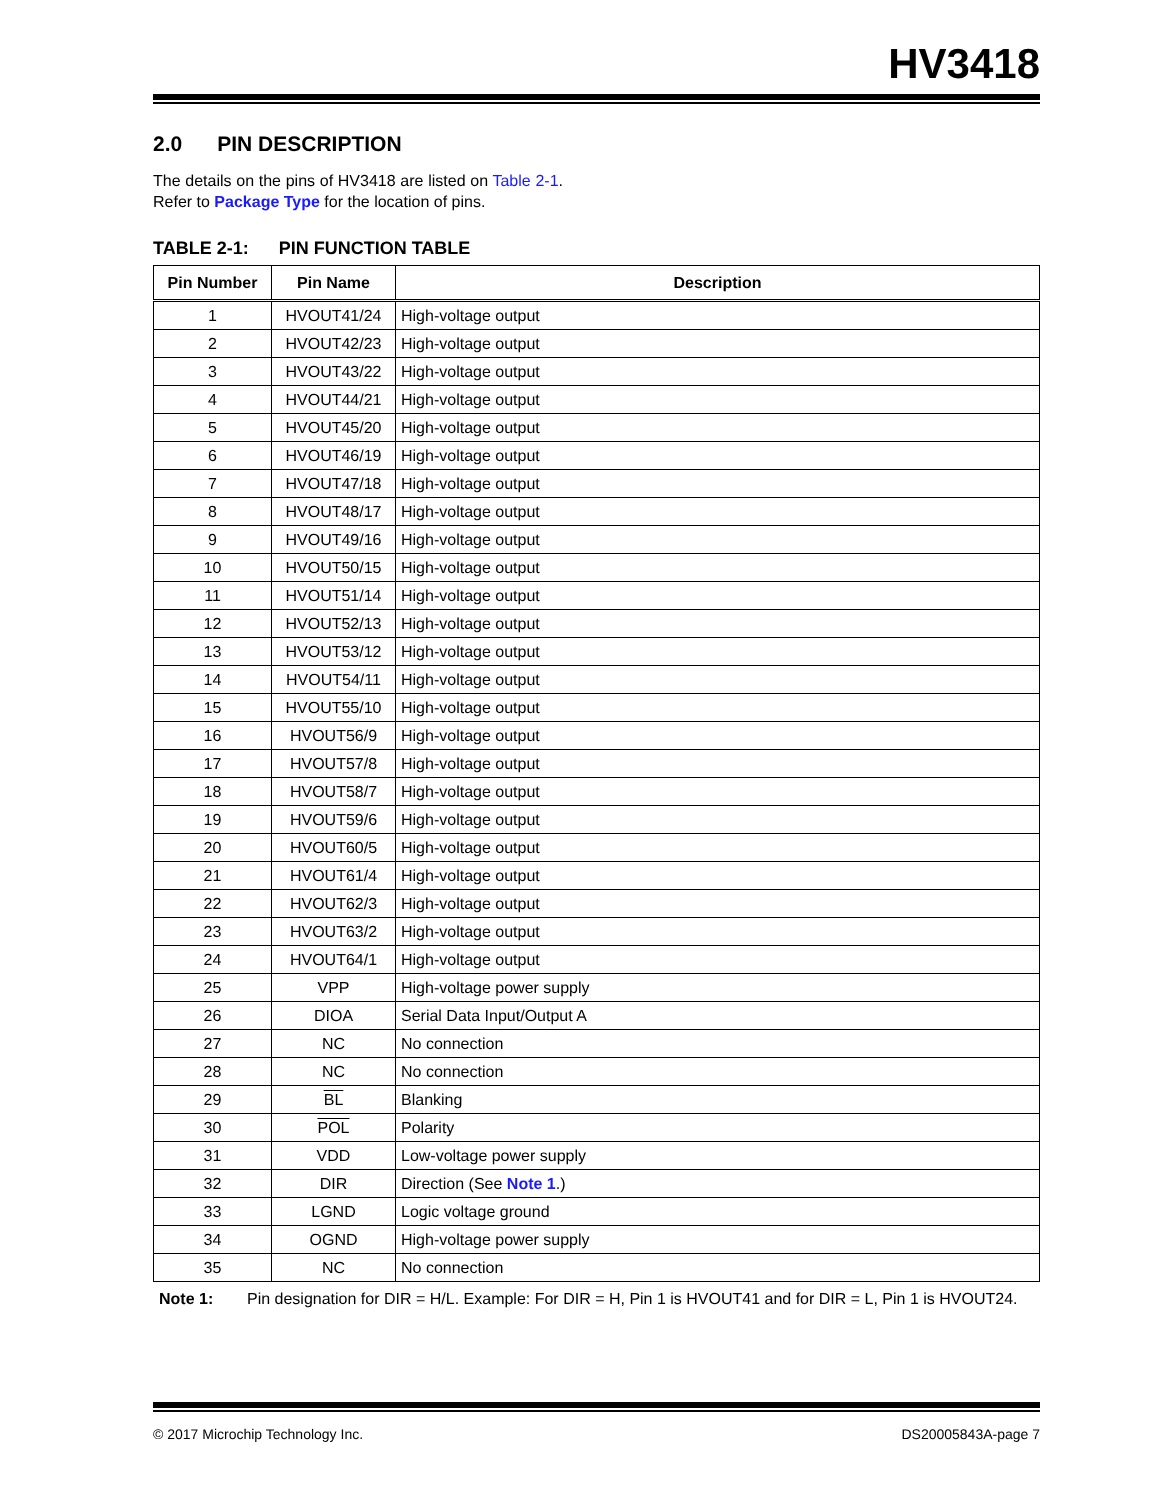HV3418
2.0 PIN DESCRIPTION
The details on the pins of HV3418 are listed on Table 2-1. Refer to Package Type for the location of pins.
TABLE 2-1: PIN FUNCTION TABLE
| Pin Number | Pin Name | Description |
| --- | --- | --- |
| 1 | HVOUT41/24 | High-voltage output |
| 2 | HVOUT42/23 | High-voltage output |
| 3 | HVOUT43/22 | High-voltage output |
| 4 | HVOUT44/21 | High-voltage output |
| 5 | HVOUT45/20 | High-voltage output |
| 6 | HVOUT46/19 | High-voltage output |
| 7 | HVOUT47/18 | High-voltage output |
| 8 | HVOUT48/17 | High-voltage output |
| 9 | HVOUT49/16 | High-voltage output |
| 10 | HVOUT50/15 | High-voltage output |
| 11 | HVOUT51/14 | High-voltage output |
| 12 | HVOUT52/13 | High-voltage output |
| 13 | HVOUT53/12 | High-voltage output |
| 14 | HVOUT54/11 | High-voltage output |
| 15 | HVOUT55/10 | High-voltage output |
| 16 | HVOUT56/9 | High-voltage output |
| 17 | HVOUT57/8 | High-voltage output |
| 18 | HVOUT58/7 | High-voltage output |
| 19 | HVOUT59/6 | High-voltage output |
| 20 | HVOUT60/5 | High-voltage output |
| 21 | HVOUT61/4 | High-voltage output |
| 22 | HVOUT62/3 | High-voltage output |
| 23 | HVOUT63/2 | High-voltage output |
| 24 | HVOUT64/1 | High-voltage output |
| 25 | VPP | High-voltage power supply |
| 26 | DIOA | Serial Data Input/Output A |
| 27 | NC | No connection |
| 28 | NC | No connection |
| 29 | BL | Blanking |
| 30 | POL | Polarity |
| 31 | VDD | Low-voltage power supply |
| 32 | DIR | Direction (See Note 1 .) |
| 33 | LGND | Logic voltage ground |
| 34 | OGND | High-voltage power supply |
| 35 | NC | No connection |
Note 1: Pin designation for DIR = H/L. Example: For DIR = H, Pin 1 is HVOUT41 and for DIR = L, Pin 1 is HVOUT24.
© 2017 Microchip Technology Inc. DS20005843A-page 7